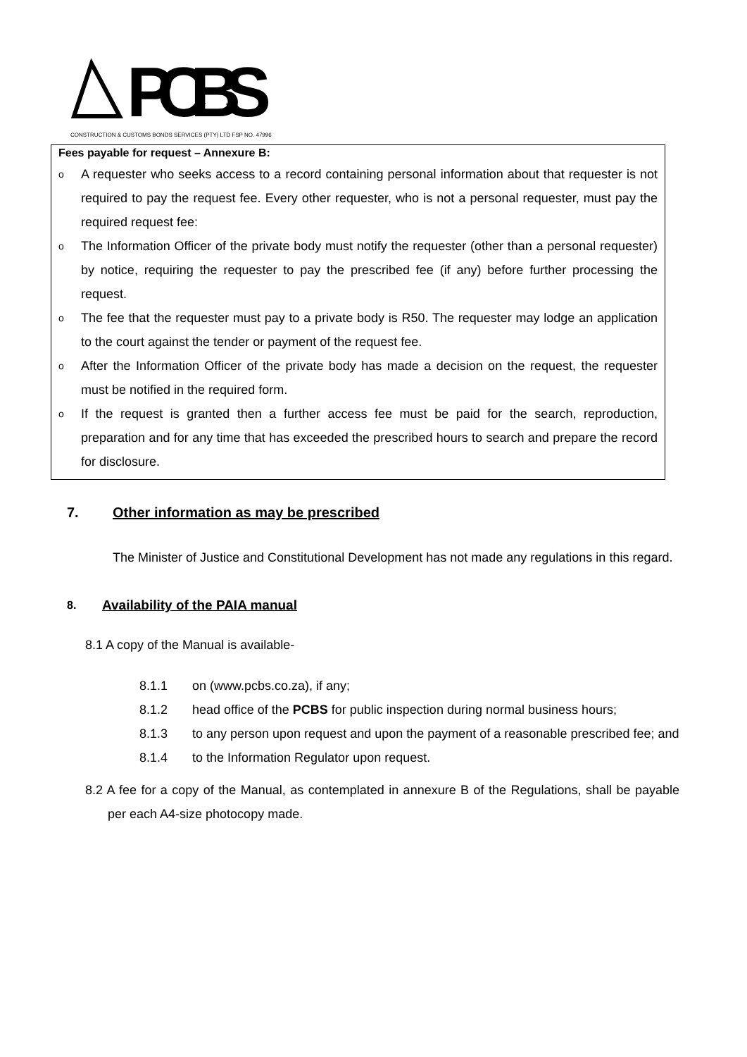PCBS
CONSTRUCTION & CUSTOMS BONDS SERVICES (PTY) LTD FSP NO. 47996
Fees payable for request – Annexure B:
o A requester who seeks access to a record containing personal information about that requester is not required to pay the request fee. Every other requester, who is not a personal requester, must pay the required request fee:
o The Information Officer of the private body must notify the requester (other than a personal requester) by notice, requiring the requester to pay the prescribed fee (if any) before further processing the request.
o The fee that the requester must pay to a private body is R50. The requester may lodge an application to the court against the tender or payment of the request fee.
o After the Information Officer of the private body has made a decision on the request, the requester must be notified in the required form.
o If the request is granted then a further access fee must be paid for the search, reproduction, preparation and for any time that has exceeded the prescribed hours to search and prepare the record for disclosure.
7. Other information as may be prescribed
The Minister of Justice and Constitutional Development has not made any regulations in this regard.
8. Availability of the PAIA manual
8.1 A copy of the Manual is available-
8.1.1 on (www.pcbs.co.za), if any;
8.1.2 head office of the PCBS for public inspection during normal business hours;
8.1.3 to any person upon request and upon the payment of a reasonable prescribed fee; and
8.1.4 to the Information Regulator upon request.
8.2 A fee for a copy of the Manual, as contemplated in annexure B of the Regulations, shall be payable per each A4-size photocopy made.